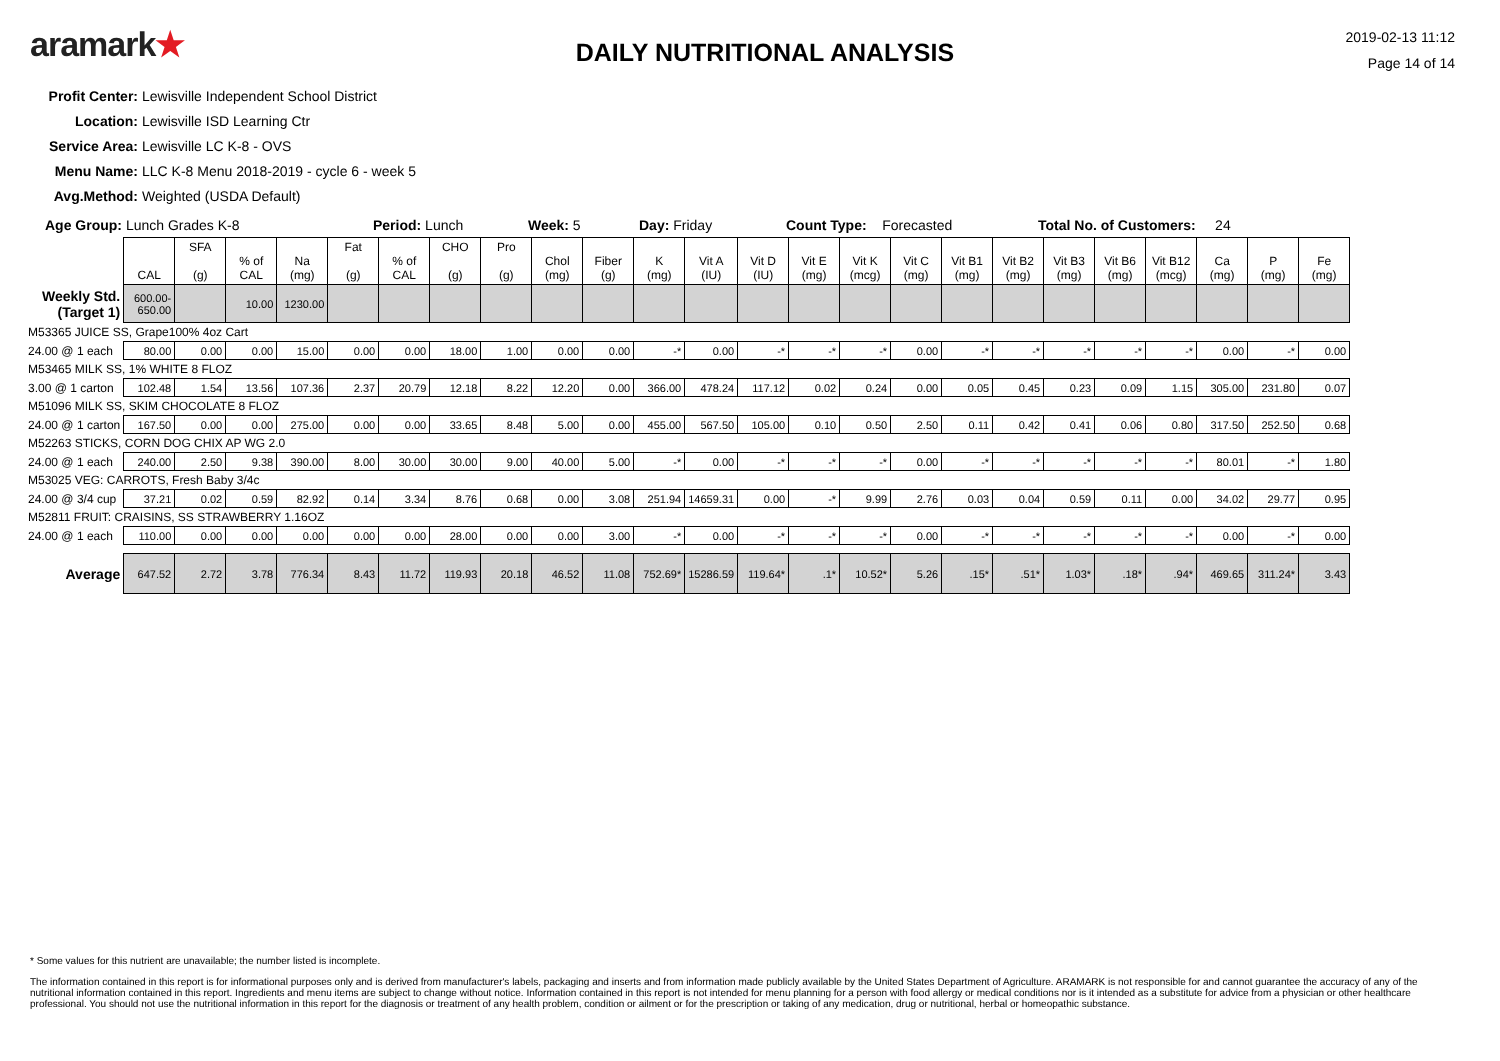aramark★
DAILY NUTRITIONAL ANALYSIS
2019-02-13 11:12
Page 14 of 14
Profit Center: Lewisville Independent School District
Location: Lewisville ISD Learning Ctr
Service Area: Lewisville LC K-8 - OVS
Menu Name: LLC K-8 Menu 2018-2019 - cycle 6 - week 5
Avg.Method: Weighted (USDA Default)
Age Group: Lunch Grades K-8 Period: Lunch Week: 5 Day: Friday Count Type: Forecasted Total No. of Customers: 24
| | CAL | SFA (g) | % of CAL | Na (mg) | Fat (g) | % of CAL | CHO (g) | Pro (g) | Chol (mg) | Fiber (g) | K (mg) | Vit A (IU) | Vit D (IU) | Vit E (mg) | Vit K (mcg) | Vit C (mg) | Vit B1 (mg) | Vit B2 (mg) | Vit B3 (mg) | Vit B6 (mg) | Vit B12 (mcg) | Ca (mg) | P (mg) | Fe (mg) |
| --- | --- | --- | --- | --- | --- | --- | --- | --- | --- | --- | --- | --- | --- | --- | --- | --- | --- | --- | --- | --- | --- | --- | --- | --- |
| Weekly Std. (Target 1) | 600.00-650.00 | | 10.00 | 1230.00 | | | | | | | | | | | | | | | | | | | | |
| M53365 JUICE SS, Grape100% 4oz Cart | | | | | | | | | | | | | | | | | | | | | | | | |
| 24.00 @ 1 each | 80.00 | 0.00 | 0.00 | 15.00 | 0.00 | 0.00 | 18.00 | 1.00 | 0.00 | 0.00 | -* | 0.00 | -* | -* | -* | 0.00 | -* | -* | -* | -* | -* | 0.00 | -* | 0.00 |
| M53465 MILK SS, 1% WHITE 8 FLOZ | | | | | | | | | | | | | | | | | | | | | | | | |
| 3.00 @ 1 carton | 102.48 | 1.54 | 13.56 | 107.36 | 2.37 | 20.79 | 12.18 | 8.22 | 12.20 | 0.00 | 366.00 | 478.24 | 117.12 | 0.02 | 0.24 | 0.00 | 0.05 | 0.45 | 0.23 | 0.09 | 1.15 | 305.00 | 231.80 | 0.07 |
| M51096 MILK SS, SKIM CHOCOLATE 8 FLOZ | | | | | | | | | | | | | | | | | | | | | | | | |
| 24.00 @ 1 carton | 167.50 | 0.00 | 0.00 | 275.00 | 0.00 | 0.00 | 33.65 | 8.48 | 5.00 | 0.00 | 455.00 | 567.50 | 105.00 | 0.10 | 0.50 | 2.50 | 0.11 | 0.42 | 0.41 | 0.06 | 0.80 | 317.50 | 252.50 | 0.68 |
| M52263 STICKS, CORN DOG CHIX AP WG 2.0 | | | | | | | | | | | | | | | | | | | | | | | | |
| 24.00 @ 1 each | 240.00 | 2.50 | 9.38 | 390.00 | 8.00 | 30.00 | 30.00 | 9.00 | 40.00 | 5.00 | -* | 0.00 | -* | -* | -* | 0.00 | -* | -* | -* | -* | -* | 80.01 | -* | 1.80 |
| M53025 VEG: CARROTS, Fresh Baby 3/4c | | | | | | | | | | | | | | | | | | | | | | | | |
| 24.00 @ 3/4 cup | 37.21 | 0.02 | 0.59 | 82.92 | 0.14 | 3.34 | 8.76 | 0.68 | 0.00 | 3.08 | 251.94 | 14659.31 | 0.00 | -* | 9.99 | 2.76 | 0.03 | 0.04 | 0.59 | 0.11 | 0.00 | 34.02 | 29.77 | 0.95 |
| M52811 FRUIT: CRAISINS, SS STRAWBERRY 1.16OZ | | | | | | | | | | | | | | | | | | | | | | | | |
| 24.00 @ 1 each | 110.00 | 0.00 | 0.00 | 0.00 | 0.00 | 0.00 | 28.00 | 0.00 | 0.00 | 3.00 | -* | 0.00 | -* | -* | -* | 0.00 | -* | -* | -* | -* | -* | 0.00 | -* | 0.00 |
| Average | 647.52 | 2.72 | 3.78 | 776.34 | 8.43 | 11.72 | 119.93 | 20.18 | 46.52 | 11.08 | 752.69* | 15286.59 | 119.64* | .1* | 10.52* | 5.26 | .15* | .51* | 1.03* | .18* | .94* | 469.65 | 311.24* | 3.43 |
* Some values for this nutrient are unavailable; the number listed is incomplete.
The information contained in this report is for informational purposes only and is derived from manufacturer's labels, packaging and inserts and from information made publicly available by the United States Department of Agriculture. ARAMARK is not responsible for and cannot guarantee the accuracy of any of the nutritional information contained in this report. Ingredients and menu items are subject to change without notice. Information contained in this report is not intended for menu planning for a person with food allergy or medical conditions nor is it intended as a substitute for advice from a physician or other healthcare professional. You should not use the nutritional information in this report for the diagnosis or treatment of any health problem, condition or ailment or for the prescription or taking of any medication, drug or nutritional, herbal or homeopathic substance.